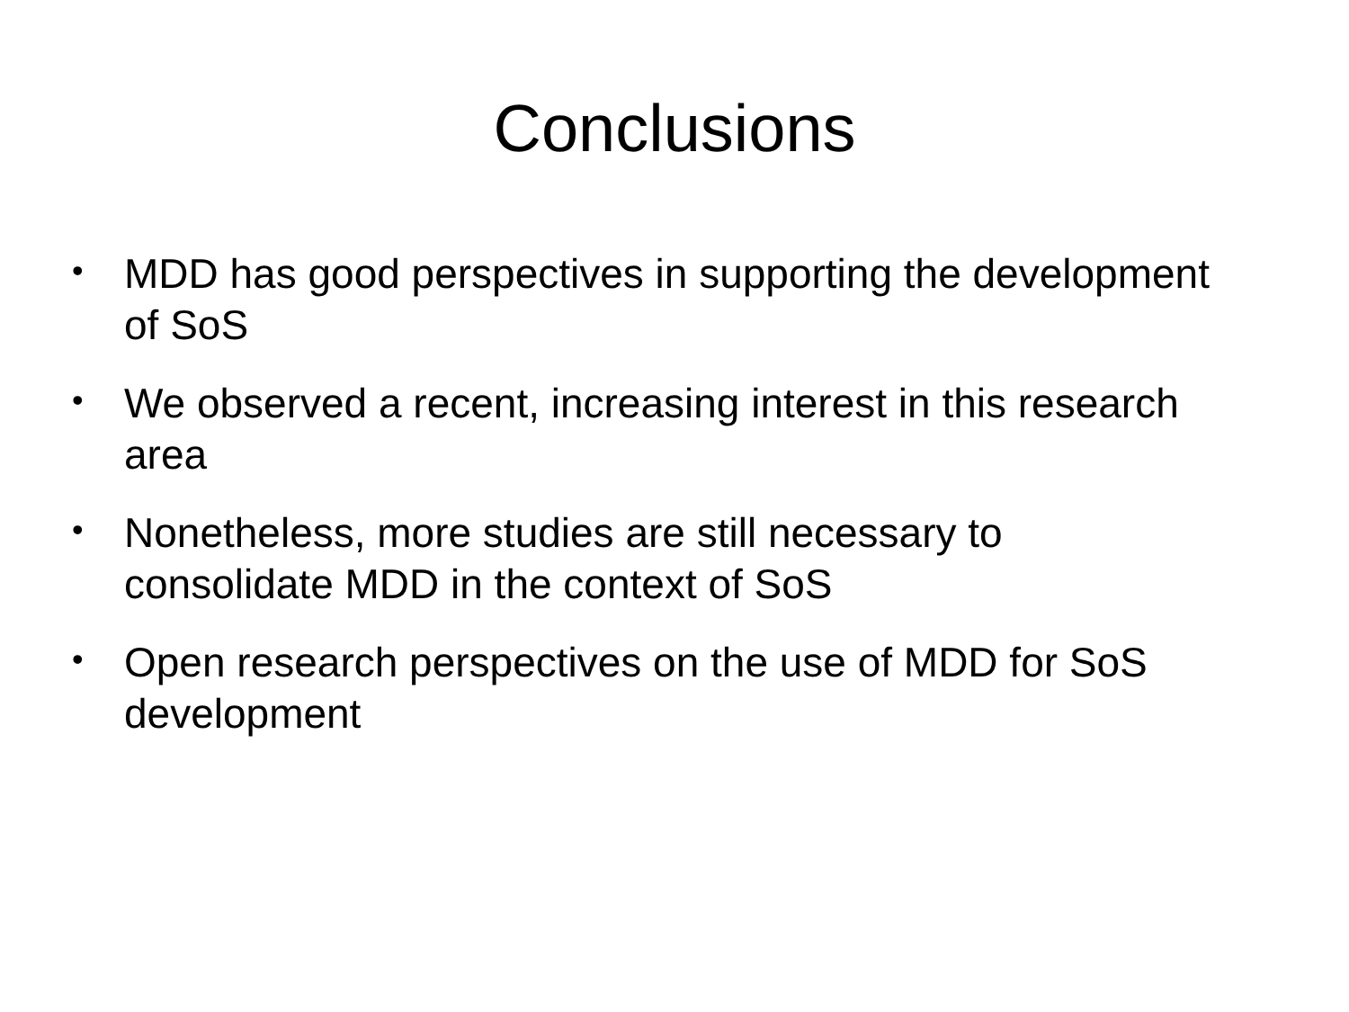Conclusions
• MDD has good perspectives in supporting the development of SoS
• We observed a recent, increasing interest in this research area
• Nonetheless, more studies are still necessary to consolidate MDD in the context of SoS
• Open research perspectives on the use of MDD for SoS development